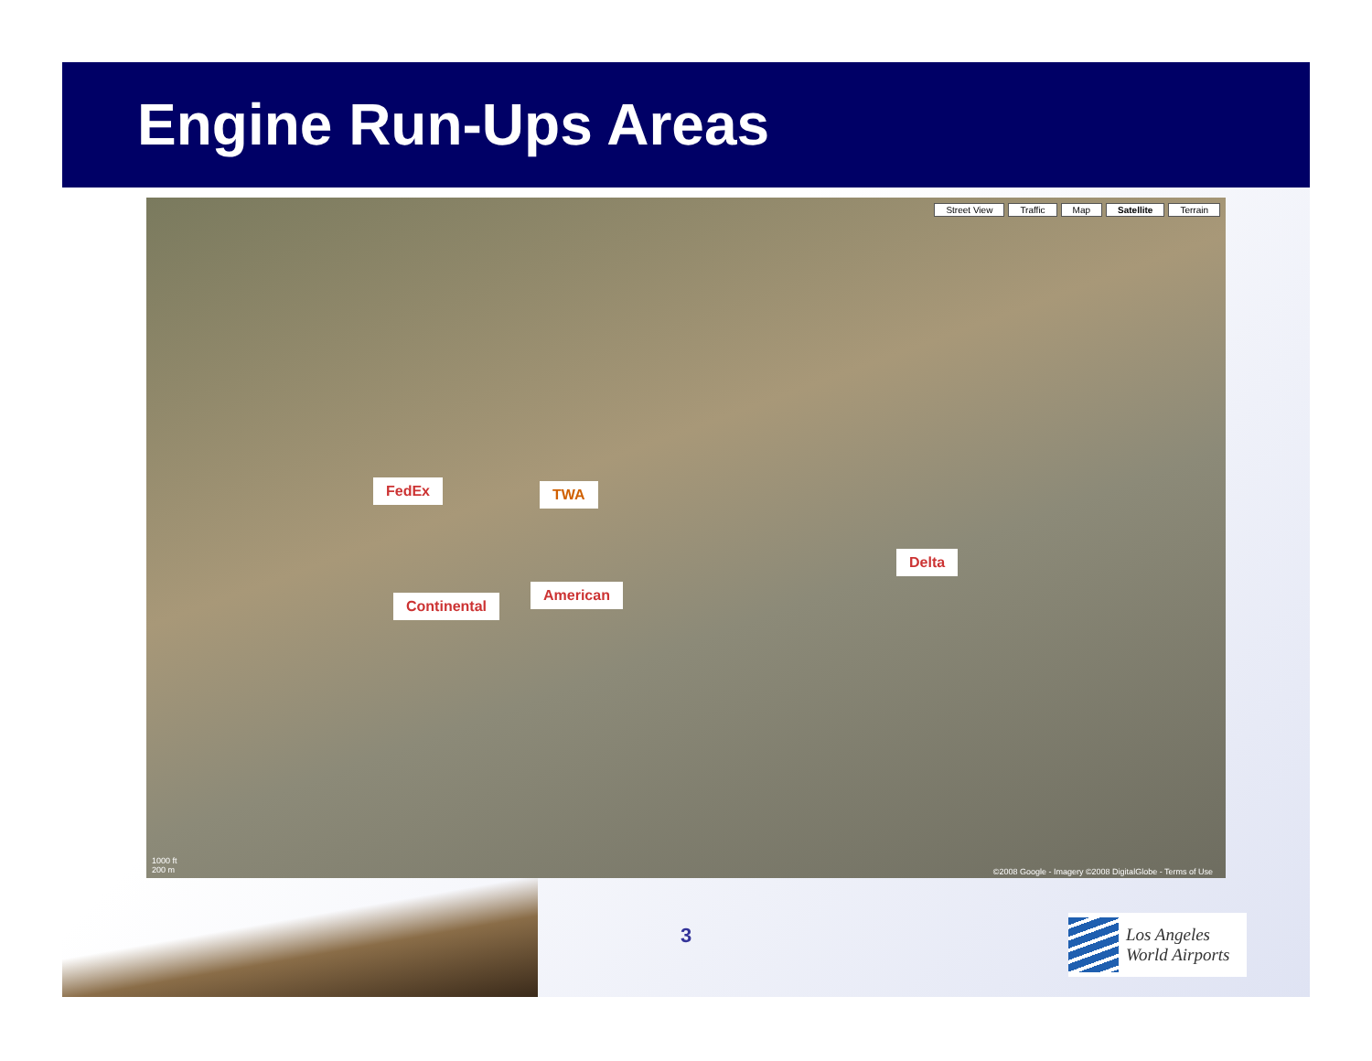Engine Run-Ups Areas
Street View Traffic Map Satellite Terrain
FedEx TWA
Delta
American
Continental
1000 ft
200 m
©2008 Google - Imagery ©2008 DigitalGlobe - Terms of Use
3
Los Angeles
World Airports